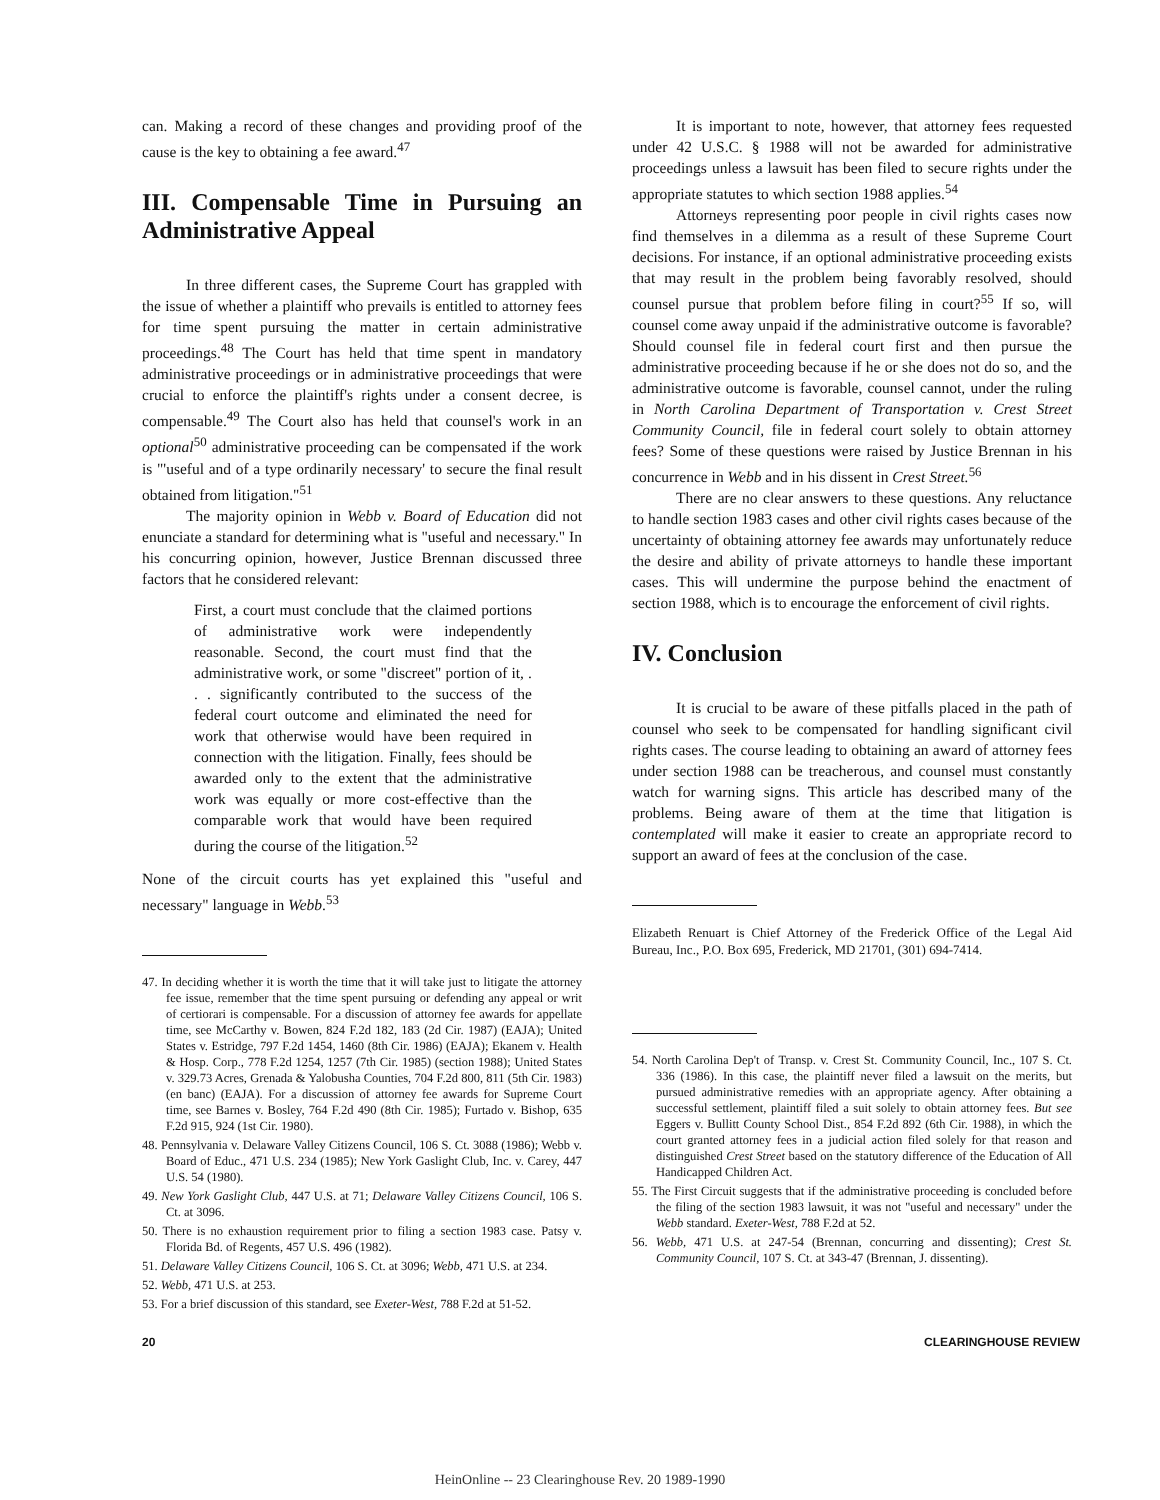can. Making a record of these changes and providing proof of the cause is the key to obtaining a fee award.<sup>47</sup>
III. Compensable Time in Pursuing an Administrative Appeal
In three different cases, the Supreme Court has grappled with the issue of whether a plaintiff who prevails is entitled to attorney fees for time spent pursuing the matter in certain administrative proceedings.<sup>48</sup> The Court has held that time spent in mandatory administrative proceedings or in administrative proceedings that were crucial to enforce the plaintiff's rights under a consent decree, is compensable.<sup>49</sup> The Court also has held that counsel's work in an optional<sup>50</sup> administrative proceeding can be compensated if the work is "'useful and of a type ordinarily necessary' to secure the final result obtained from litigation."<sup>51</sup>
The majority opinion in Webb v. Board of Education did not enunciate a standard for determining what is "useful and necessary." In his concurring opinion, however, Justice Brennan discussed three factors that he considered relevant:
First, a court must conclude that the claimed portions of administrative work were independently reasonable. Second, the court must find that the administrative work, or some "discreet" portion of it, . . . significantly contributed to the success of the federal court outcome and eliminated the need for work that otherwise would have been required in connection with the litigation. Finally, fees should be awarded only to the extent that the administrative work was equally or more cost-effective than the comparable work that would have been required during the course of the litigation.<sup>52</sup>
None of the circuit courts has yet explained this "useful and necessary" language in Webb.<sup>53</sup>
47. In deciding whether it is worth the time that it will take just to litigate the attorney fee issue, remember that the time spent pursuing or defending any appeal or writ of certiorari is compensable. For a discussion of attorney fee awards for appellate time, see McCarthy v. Bowen, 824 F.2d 182, 183 (2d Cir. 1987) (EAJA); United States v. Estridge, 797 F.2d 1454, 1460 (8th Cir. 1986) (EAJA); Ekanem v. Health & Hosp. Corp., 778 F.2d 1254, 1257 (7th Cir. 1985) (section 1988); United States v. 329.73 Acres, Grenada & Yalobusha Counties, 704 F.2d 800, 811 (5th Cir. 1983) (en banc) (EAJA). For a discussion of attorney fee awards for Supreme Court time, see Barnes v. Bosley, 764 F.2d 490 (8th Cir. 1985); Furtado v. Bishop, 635 F.2d 915, 924 (1st Cir. 1980).
48. Pennsylvania v. Delaware Valley Citizens Council, 106 S. Ct. 3088 (1986); Webb v. Board of Educ., 471 U.S. 234 (1985); New York Gaslight Club, Inc. v. Carey, 447 U.S. 54 (1980).
49. New York Gaslight Club, 447 U.S. at 71; Delaware Valley Citizens Council, 106 S. Ct. at 3096.
50. There is no exhaustion requirement prior to filing a section 1983 case. Patsy v. Florida Bd. of Regents, 457 U.S. 496 (1982).
51. Delaware Valley Citizens Council, 106 S. Ct. at 3096; Webb, 471 U.S. at 234.
52. Webb, 471 U.S. at 253.
53. For a brief discussion of this standard, see Exeter-West, 788 F.2d at 51-52.
It is important to note, however, that attorney fees requested under 42 U.S.C. § 1988 will not be awarded for administrative proceedings unless a lawsuit has been filed to secure rights under the appropriate statutes to which section 1988 applies.<sup>54</sup>
Attorneys representing poor people in civil rights cases now find themselves in a dilemma as a result of these Supreme Court decisions. For instance, if an optional administrative proceeding exists that may result in the problem being favorably resolved, should counsel pursue that problem before filing in court?<sup>55</sup> If so, will counsel come away unpaid if the administrative outcome is favorable? Should counsel file in federal court first and then pursue the administrative proceeding because if he or she does not do so, and the administrative outcome is favorable, counsel cannot, under the ruling in North Carolina Department of Transportation v. Crest Street Community Council, file in federal court solely to obtain attorney fees? Some of these questions were raised by Justice Brennan in his concurrence in Webb and in his dissent in Crest Street.<sup>56</sup>
There are no clear answers to these questions. Any reluctance to handle section 1983 cases and other civil rights cases because of the uncertainty of obtaining attorney fee awards may unfortunately reduce the desire and ability of private attorneys to handle these important cases. This will undermine the purpose behind the enactment of section 1988, which is to encourage the enforcement of civil rights.
IV. Conclusion
It is crucial to be aware of these pitfalls placed in the path of counsel who seek to be compensated for handling significant civil rights cases. The course leading to obtaining an award of attorney fees under section 1988 can be treacherous, and counsel must constantly watch for warning signs. This article has described many of the problems. Being aware of them at the time that litigation is contemplated will make it easier to create an appropriate record to support an award of fees at the conclusion of the case.
Elizabeth Renuart is Chief Attorney of the Frederick Office of the Legal Aid Bureau, Inc., P.O. Box 695, Frederick, MD 21701, (301) 694-7414.
54. North Carolina Dep't of Transp. v. Crest St. Community Council, Inc., 107 S. Ct. 336 (1986). In this case, the plaintiff never filed a lawsuit on the merits, but pursued administrative remedies with an appropriate agency. After obtaining a successful settlement, plaintiff filed a suit solely to obtain attorney fees. But see Eggers v. Bullitt County School Dist., 854 F.2d 892 (6th Cir. 1988), in which the court granted attorney fees in a judicial action filed solely for that reason and distinguished Crest Street based on the statutory difference of the Education of All Handicapped Children Act.
55. The First Circuit suggests that if the administrative proceeding is concluded before the filing of the section 1983 lawsuit, it was not "useful and necessary" under the Webb standard. Exeter-West, 788 F.2d at 52.
56. Webb, 471 U.S. at 247-54 (Brennan, concurring and dissenting); Crest St. Community Council, 107 S. Ct. at 343-47 (Brennan, J. dissenting).
20 CLEARINGHOUSE REVIEW
HeinOnline -- 23 Clearinghouse Rev. 20 1989-1990